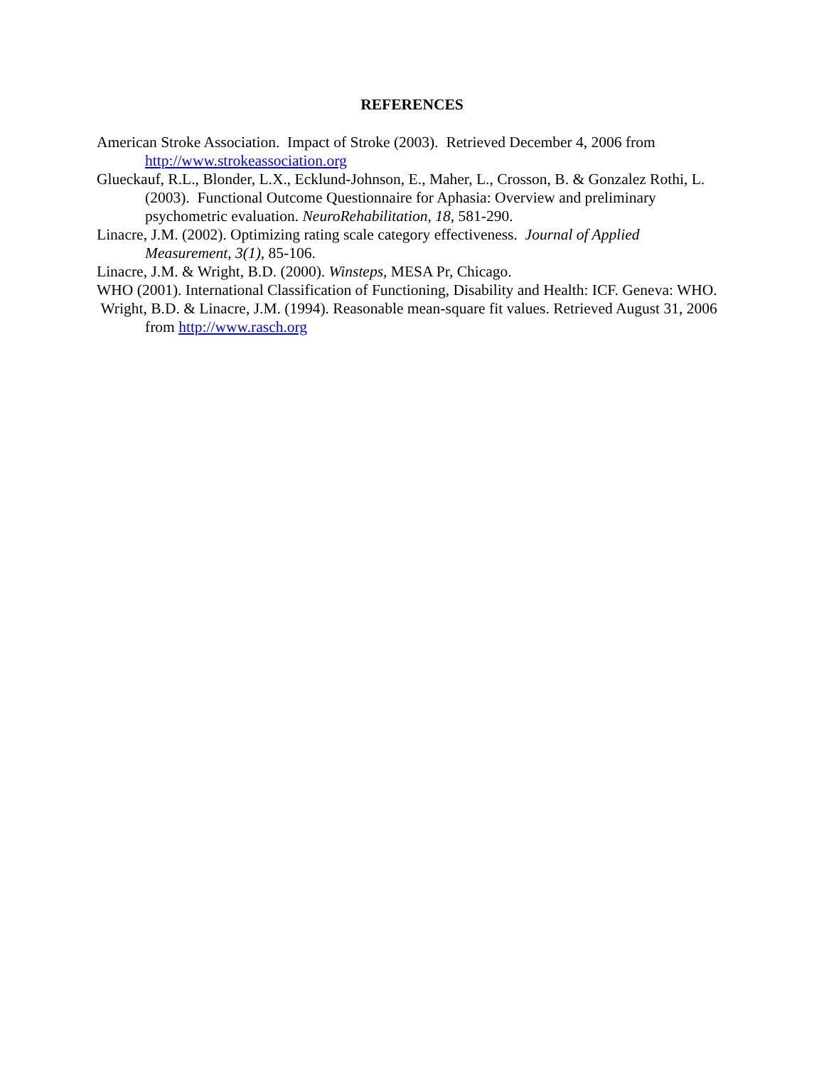REFERENCES
American Stroke Association. Impact of Stroke (2003). Retrieved December 4, 2006 from http://www.strokeassociation.org
Glueckauf, R.L., Blonder, L.X., Ecklund-Johnson, E., Maher, L., Crosson, B. & Gonzalez Rothi, L. (2003). Functional Outcome Questionnaire for Aphasia: Overview and preliminary psychometric evaluation. NeuroRehabilitation, 18, 581-290.
Linacre, J.M. (2002). Optimizing rating scale category effectiveness. Journal of Applied Measurement, 3(1), 85-106.
Linacre, J.M. & Wright, B.D. (2000). Winsteps, MESA Pr, Chicago.
WHO (2001). International Classification of Functioning, Disability and Health: ICF. Geneva: WHO.
Wright, B.D. & Linacre, J.M. (1994). Reasonable mean-square fit values. Retrieved August 31, 2006 from http://www.rasch.org